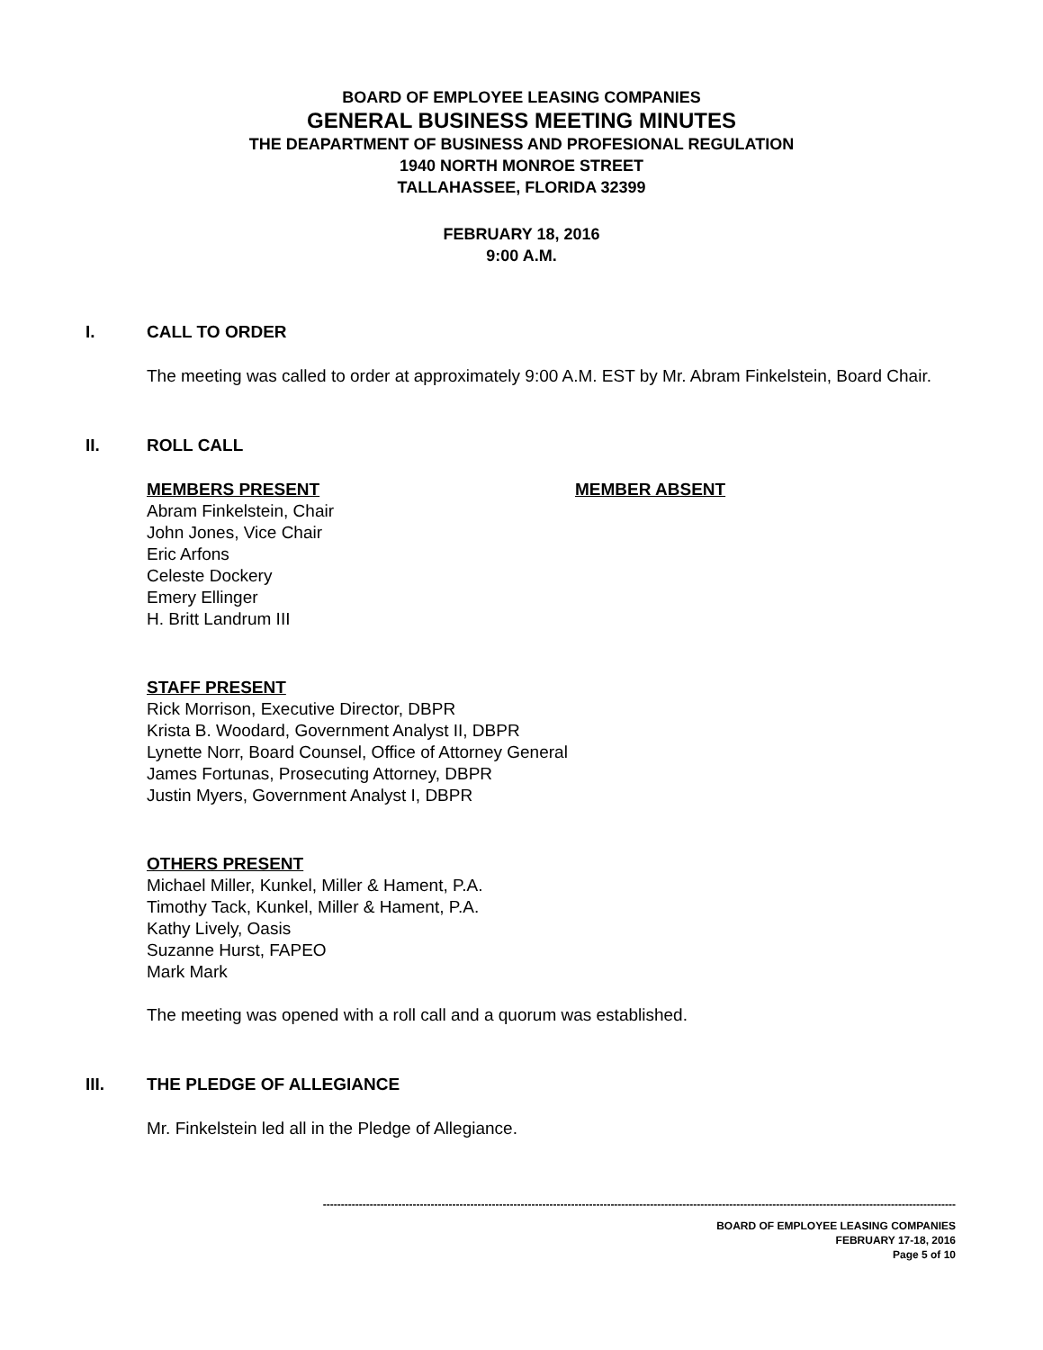BOARD OF EMPLOYEE LEASING COMPANIES
GENERAL BUSINESS MEETING MINUTES
THE DEAPARTMENT OF BUSINESS AND PROFESIONAL REGULATION
1940 NORTH MONROE STREET
TALLAHASSEE, FLORIDA 32399
FEBRUARY 18, 2016
9:00 A.M.
I. CALL TO ORDER
The meeting was called to order at approximately 9:00 A.M. EST by Mr. Abram Finkelstein, Board Chair.
II. ROLL CALL
MEMBERS PRESENT
Abram Finkelstein, Chair
John Jones, Vice Chair
Eric Arfons
Celeste Dockery
Emery Ellinger
H. Britt Landrum III
MEMBER ABSENT
STAFF PRESENT
Rick Morrison, Executive Director, DBPR
Krista B. Woodard, Government Analyst II, DBPR
Lynette Norr, Board Counsel, Office of Attorney General
James Fortunas, Prosecuting Attorney, DBPR
Justin Myers, Government Analyst I, DBPR
OTHERS PRESENT
Michael Miller, Kunkel, Miller & Hament, P.A.
Timothy Tack, Kunkel, Miller & Hament, P.A.
Kathy Lively, Oasis
Suzanne Hurst, FAPEO
Mark Mark
The meeting was opened with a roll call and a quorum was established.
III. THE PLEDGE OF ALLEGIANCE
Mr. Finkelstein led all in the Pledge of Allegiance.
--------------------------------------------------------------------------------------------------------------------------------------------------------------------------------
BOARD OF EMPLOYEE LEASING COMPANIES
FEBRUARY 17-18, 2016
Page 5 of 10